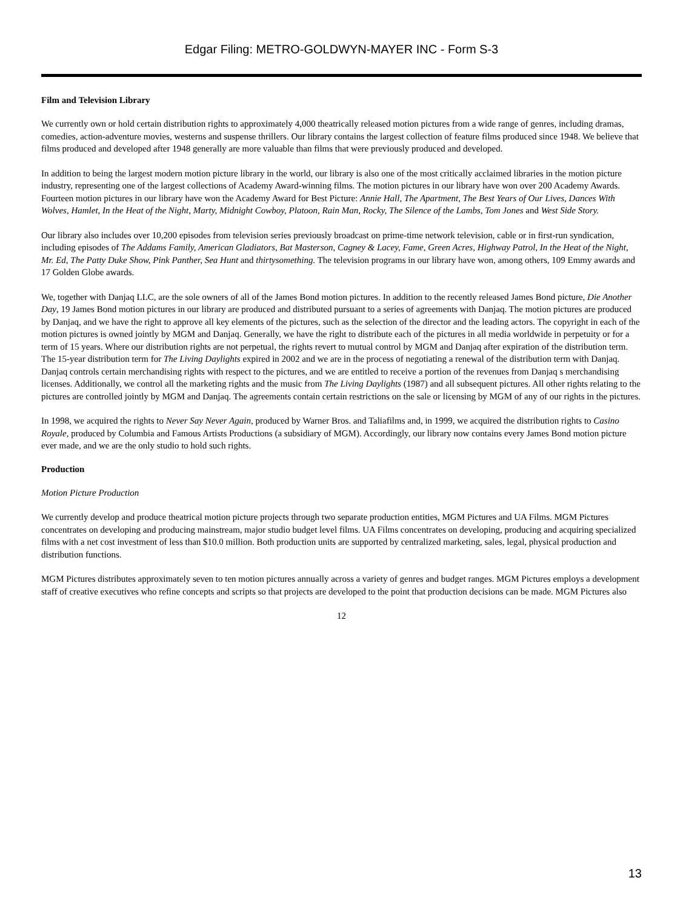Edgar Filing: METRO-GOLDWYN-MAYER INC - Form S-3
Film and Television Library
We currently own or hold certain distribution rights to approximately 4,000 theatrically released motion pictures from a wide range of genres, including dramas, comedies, action-adventure movies, westerns and suspense thrillers. Our library contains the largest collection of feature films produced since 1948. We believe that films produced and developed after 1948 generally are more valuable than films that were previously produced and developed.
In addition to being the largest modern motion picture library in the world, our library is also one of the most critically acclaimed libraries in the motion picture industry, representing one of the largest collections of Academy Award-winning films. The motion pictures in our library have won over 200 Academy Awards. Fourteen motion pictures in our library have won the Academy Award for Best Picture: Annie Hall, The Apartment, The Best Years of Our Lives, Dances With Wolves, Hamlet, In the Heat of the Night, Marty, Midnight Cowboy, Platoon, Rain Man, Rocky, The Silence of the Lambs, Tom Jones and West Side Story.
Our library also includes over 10,200 episodes from television series previously broadcast on prime-time network television, cable or in first-run syndication, including episodes of The Addams Family, American Gladiators, Bat Masterson, Cagney & Lacey, Fame, Green Acres, Highway Patrol, In the Heat of the Night, Mr. Ed, The Patty Duke Show, Pink Panther, Sea Hunt and thirtysomething. The television programs in our library have won, among others, 109 Emmy awards and 17 Golden Globe awards.
We, together with Danjaq LLC, are the sole owners of all of the James Bond motion pictures. In addition to the recently released James Bond picture, Die Another Day, 19 James Bond motion pictures in our library are produced and distributed pursuant to a series of agreements with Danjaq. The motion pictures are produced by Danjaq, and we have the right to approve all key elements of the pictures, such as the selection of the director and the leading actors. The copyright in each of the motion pictures is owned jointly by MGM and Danjaq. Generally, we have the right to distribute each of the pictures in all media worldwide in perpetuity or for a term of 15 years. Where our distribution rights are not perpetual, the rights revert to mutual control by MGM and Danjaq after expiration of the distribution term. The 15-year distribution term for The Living Daylights expired in 2002 and we are in the process of negotiating a renewal of the distribution term with Danjaq. Danjaq controls certain merchandising rights with respect to the pictures, and we are entitled to receive a portion of the revenues from Danjaq s merchandising licenses. Additionally, we control all the marketing rights and the music from The Living Daylights (1987) and all subsequent pictures. All other rights relating to the pictures are controlled jointly by MGM and Danjaq. The agreements contain certain restrictions on the sale or licensing by MGM of any of our rights in the pictures.
In 1998, we acquired the rights to Never Say Never Again, produced by Warner Bros. and Taliafilms and, in 1999, we acquired the distribution rights to Casino Royale, produced by Columbia and Famous Artists Productions (a subsidiary of MGM). Accordingly, our library now contains every James Bond motion picture ever made, and we are the only studio to hold such rights.
Production
Motion Picture Production
We currently develop and produce theatrical motion picture projects through two separate production entities, MGM Pictures and UA Films. MGM Pictures concentrates on developing and producing mainstream, major studio budget level films. UA Films concentrates on developing, producing and acquiring specialized films with a net cost investment of less than $10.0 million. Both production units are supported by centralized marketing, sales, legal, physical production and distribution functions.
MGM Pictures distributes approximately seven to ten motion pictures annually across a variety of genres and budget ranges. MGM Pictures employs a development staff of creative executives who refine concepts and scripts so that projects are developed to the point that production decisions can be made. MGM Pictures also
12
13